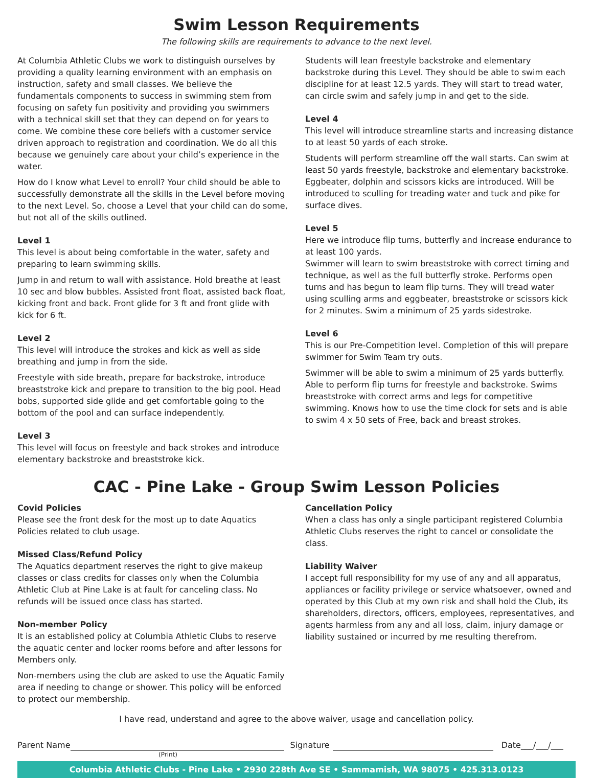Swim Lesson Requirements
The following skills are requirements to advance to the next level.
At Columbia Athletic Clubs we work to distinguish ourselves by providing a quality learning environment with an emphasis on instruction, safety and small classes. We believe the fundamentals components to success in swimming stem from focusing on safety fun positivity and providing you swimmers with a technical skill set that they can depend on for years to come. We combine these core beliefs with a customer service driven approach to registration and coordination. We do all this because we genuinely care about your child’s experience in the water.
How do I know what Level to enroll? Your child should be able to successfully demonstrate all the skills in the Level before moving to the next Level. So, choose a Level that your child can do some, but not all of the skills outlined.
Level 1
This level is about being comfortable in the water, safety and preparing to learn swimming skills.
Jump in and return to wall with assistance. Hold breathe at least 10 sec and blow bubbles. Assisted front float, assisted back float, kicking front and back. Front glide for 3 ft and front glide with kick for 6 ft.
Level 2
This level will introduce the strokes and kick as well as side breathing and jump in from the side.
Freestyle with side breath, prepare for backstroke, introduce breaststroke kick and prepare to transition to the big pool. Head bobs, supported side glide and get comfortable going to the bottom of the pool and can surface independently.
Level 3
This level will focus on freestyle and back strokes and introduce elementary backstroke and breaststroke kick.
Students will lean freestyle backstroke and elementary backstroke during this Level. They should be able to swim each discipline for at least 12.5 yards. They will start to tread water, can circle swim and safely jump in and get to the side.
Level 4
This level will introduce streamline starts and increasing distance to at least 50 yards of each stroke.
Students will perform streamline off the wall starts. Can swim at least 50 yards freestyle, backstroke and elementary backstroke. Eggbeater, dolphin and scissors kicks are introduced. Will be introduced to sculling for treading water and tuck and pike for surface dives.
Level 5
Here we introduce flip turns, butterfly and increase endurance to at least 100 yards.
Swimmer will learn to swim breaststroke with correct timing and technique, as well as the full butterfly stroke. Performs open turns and has begun to learn flip turns. They will tread water using sculling arms and eggbeater, breaststroke or scissors kick for 2 minutes. Swim a minimum of 25 yards sidestroke.
Level 6
This is our Pre-Competition level. Completion of this will prepare swimmer for Swim Team try outs.
Swimmer will be able to swim a minimum of 25 yards butterfly. Able to perform flip turns for freestyle and backstroke. Swims breaststroke with correct arms and legs for competitive swimming. Knows how to use the time clock for sets and is able to swim 4 x 50 sets of Free, back and breast strokes.
CAC - Pine Lake - Group Swim Lesson Policies
Covid Policies
Please see the front desk for the most up to date Aquatics Policies related to club usage.
Missed Class/Refund Policy
The Aquatics department reserves the right to give makeup classes or class credits for classes only when the Columbia Athletic Club at Pine Lake is at fault for canceling class. No refunds will be issued once class has started.
Non-member Policy
It is an established policy at Columbia Athletic Clubs to reserve the aquatic center and locker rooms before and after lessons for Members only.
Non-members using the club are asked to use the Aquatic Family area if needing to change or shower. This policy will be enforced to protect our membership.
Cancellation Policy
When a class has only a single participant registered Columbia Athletic Clubs reserves the right to cancel or consolidate the class.
Liability Waiver
I accept full responsibility for my use of any and all apparatus, appliances or facility privilege or service whatsoever, owned and operated by this Club at my own risk and shall hold the Club, its shareholders, directors, officers, employees, representatives, and agents harmless from any and all loss, claim, injury damage or liability sustained or incurred by me resulting therefrom.
I have read, understand and agree to the above waiver, usage and cancellation policy.
Parent Name Signature Date___/___/___
(Print)
Columbia Athletic Clubs - Pine Lake • 2930 228th Ave SE • Sammamish, WA 98075 • 425.313.0123